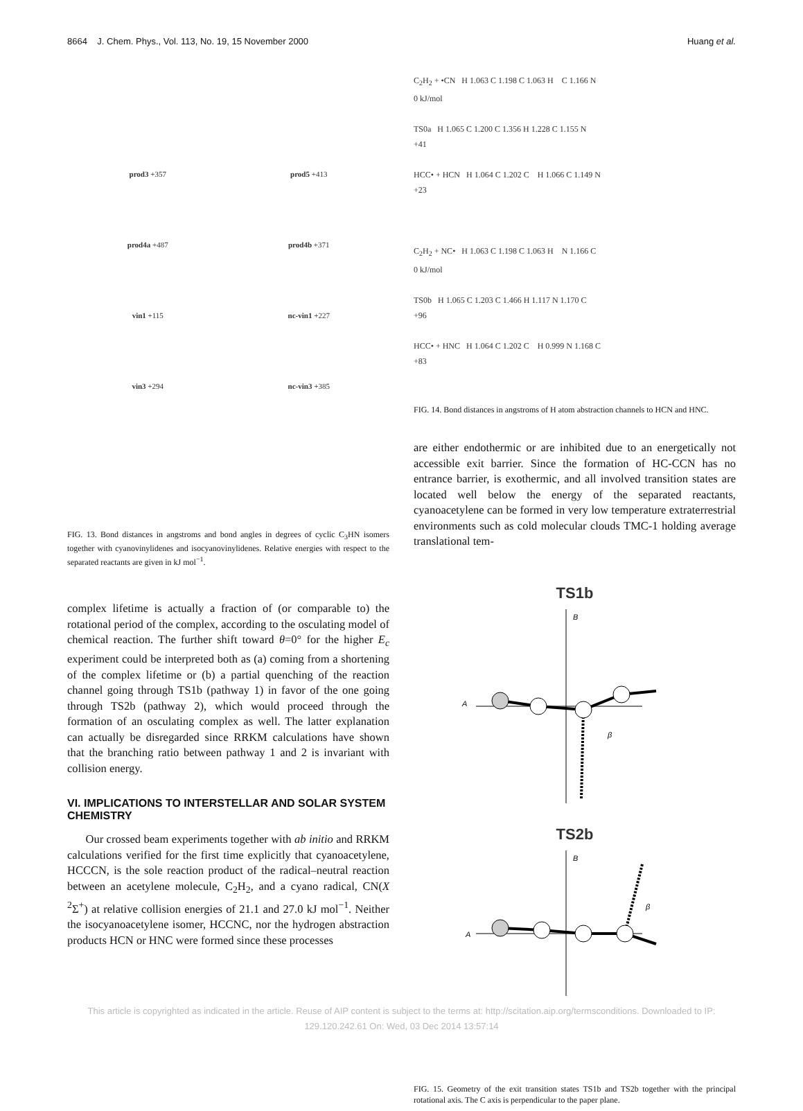8664 J. Chem. Phys., Vol. 113, No. 19, 15 November 2000 Huang et al.
prod3 +357
prod5 +413
prod4a +487
prod4b +371
vin1 +115
nc-vin1 +227
vin3 +294
nc-vin3 +385
FIG. 13. Bond distances in angstroms and bond angles in degrees of cyclic C<sub>3</sub>HN isomers together with cyanovinylidenes and isocyanovinylidenes. Relative energies with respect to the separated reactants are given in kJ mol<sup>−1</sup>.
complex lifetime is actually a fraction of (or comparable to) the rotational period of the complex, according to the osculating model of chemical reaction. The further shift toward θ=0° for the higher E<sub>c</sub> experiment could be interpreted both as (a) coming from a shortening of the complex lifetime or (b) a partial quenching of the reaction channel going through TS1b (pathway 1) in favor of the one going through TS2b (pathway 2), which would proceed through the formation of an osculating complex as well. The latter explanation can actually be disregarded since RRKM calculations have shown that the branching ratio between pathway 1 and 2 is invariant with collision energy.
VI. IMPLICATIONS TO INTERSTELLAR AND SOLAR SYSTEM CHEMISTRY
Our crossed beam experiments together with ab initio and RRKM calculations verified for the first time explicitly that cyanoacetylene, HCCCN, is the sole reaction product of the radical–neutral reaction between an acetylene molecule, C<sub>2</sub>H<sub>2</sub>, and a cyano radical, CN(X <sup>2</sup>Σ<sup>+</sup>) at relative collision energies of 21.1 and 27.0 kJ mol<sup>−1</sup>. Neither the isocyanoacetylene isomer, HCCNC, nor the hydrogen abstraction products HCN or HNC were formed since these processes
C<sub>2</sub>H<sub>2</sub> + •CN H 1.063 C 1.198 C 1.063 H C 1.166 N
0 kJ/mol
TS0a H 1.065 C 1.200 C 1.356 H 1.228 C 1.155 N
+41
HCC• + HCN H 1.064 C 1.202 C H 1.066 C 1.149 N
+23
C<sub>2</sub>H<sub>2</sub> + NC• H 1.063 C 1.198 C 1.063 H N 1.166 C
0 kJ/mol
TS0b H 1.065 C 1.203 C 1.466 H 1.117 N 1.170 C
+96
HCC• + HNC H 1.064 C 1.202 C H 0.999 N 1.168 C
+83
FIG. 14. Bond distances in angstroms of H atom abstraction channels to HCN and HNC.
are either endothermic or are inhibited due to an energetically not accessible exit barrier. Since the formation of HC-CCN has no entrance barrier, is exothermic, and all involved transition states are located well below the energy of the separated reactants, cyanoacetylene can be formed in very low temperature extraterrestrial environments such as cold molecular clouds TMC-1 holding average translational tem-
TS1b
B
A
β
TS2b
B
A
β
FIG. 15. Geometry of the exit transition states TS1b and TS2b together with the principal rotational axis. The C axis is perpendicular to the paper plane.
This article is copyrighted as indicated in the article. Reuse of AIP content is subject to the terms at: http://scitation.aip.org/termsconditions. Downloaded to IP:
129.120.242.61 On: Wed, 03 Dec 2014 13:57:14